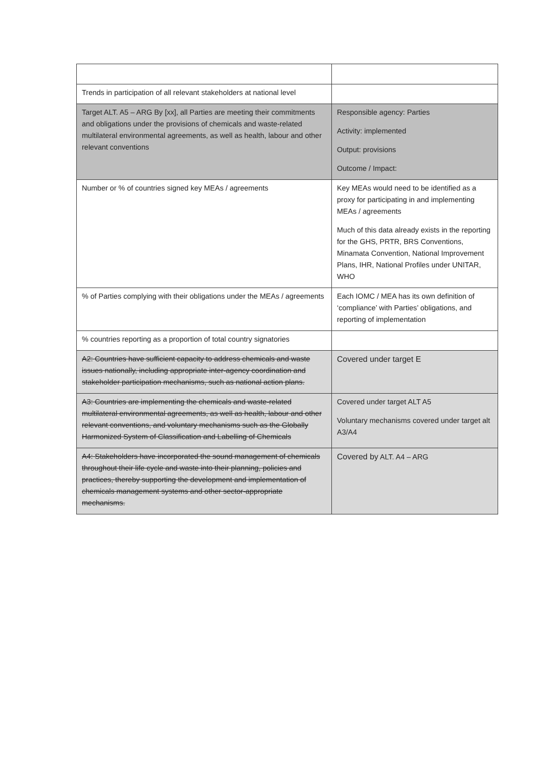| Trends in participation of all relevant stakeholders at national level | |
| Target ALT. A5 – ARG By [xx], all Parties are meeting their commitments and obligations under the provisions of chemicals and waste-related multilateral environmental agreements, as well as health, labour and other relevant conventions | Responsible agency: Parties Activity: implemented Output: provisions Outcome / Impact: |
| Number or % of countries signed key MEAs / agreements | Key MEAs would need to be identified as a proxy for participating in and implementing MEAs / agreements Much of this data already exists in the reporting for the GHS, PRTR, BRS Conventions, Minamata Convention, National Improvement Plans, IHR, National Profiles under UNITAR, WHO |
| % of Parties complying with their obligations under the MEAs / agreements | Each IOMC / MEA has its own definition of ‘compliance’ with Parties’ obligations, and reporting of implementation |
| % countries reporting as a proportion of total country signatories | |
| A2: Countries have sufficient capacity to address chemicals and waste issues nationally, including appropriate inter-agency coordination and stakeholder participation mechanisms, such as national action plans. | Covered under target E |
| A3: Countries are implementing the chemicals and waste-related multilateral environmental agreements, as well as health, labour and other relevant conventions, and voluntary mechanisms such as the Globally Harmonized System of Classification and Labelling of Chemicals | Covered under target ALT A5 Voluntary mechanisms covered under target alt A3/A4 |
| A4: Stakeholders have incorporated the sound management of chemicals throughout their life cycle and waste into their planning, policies and practices, thereby supporting the development and implementation of chemicals management systems and other sector-appropriate mechanisms. | Covered by ALT. A4 – ARG |